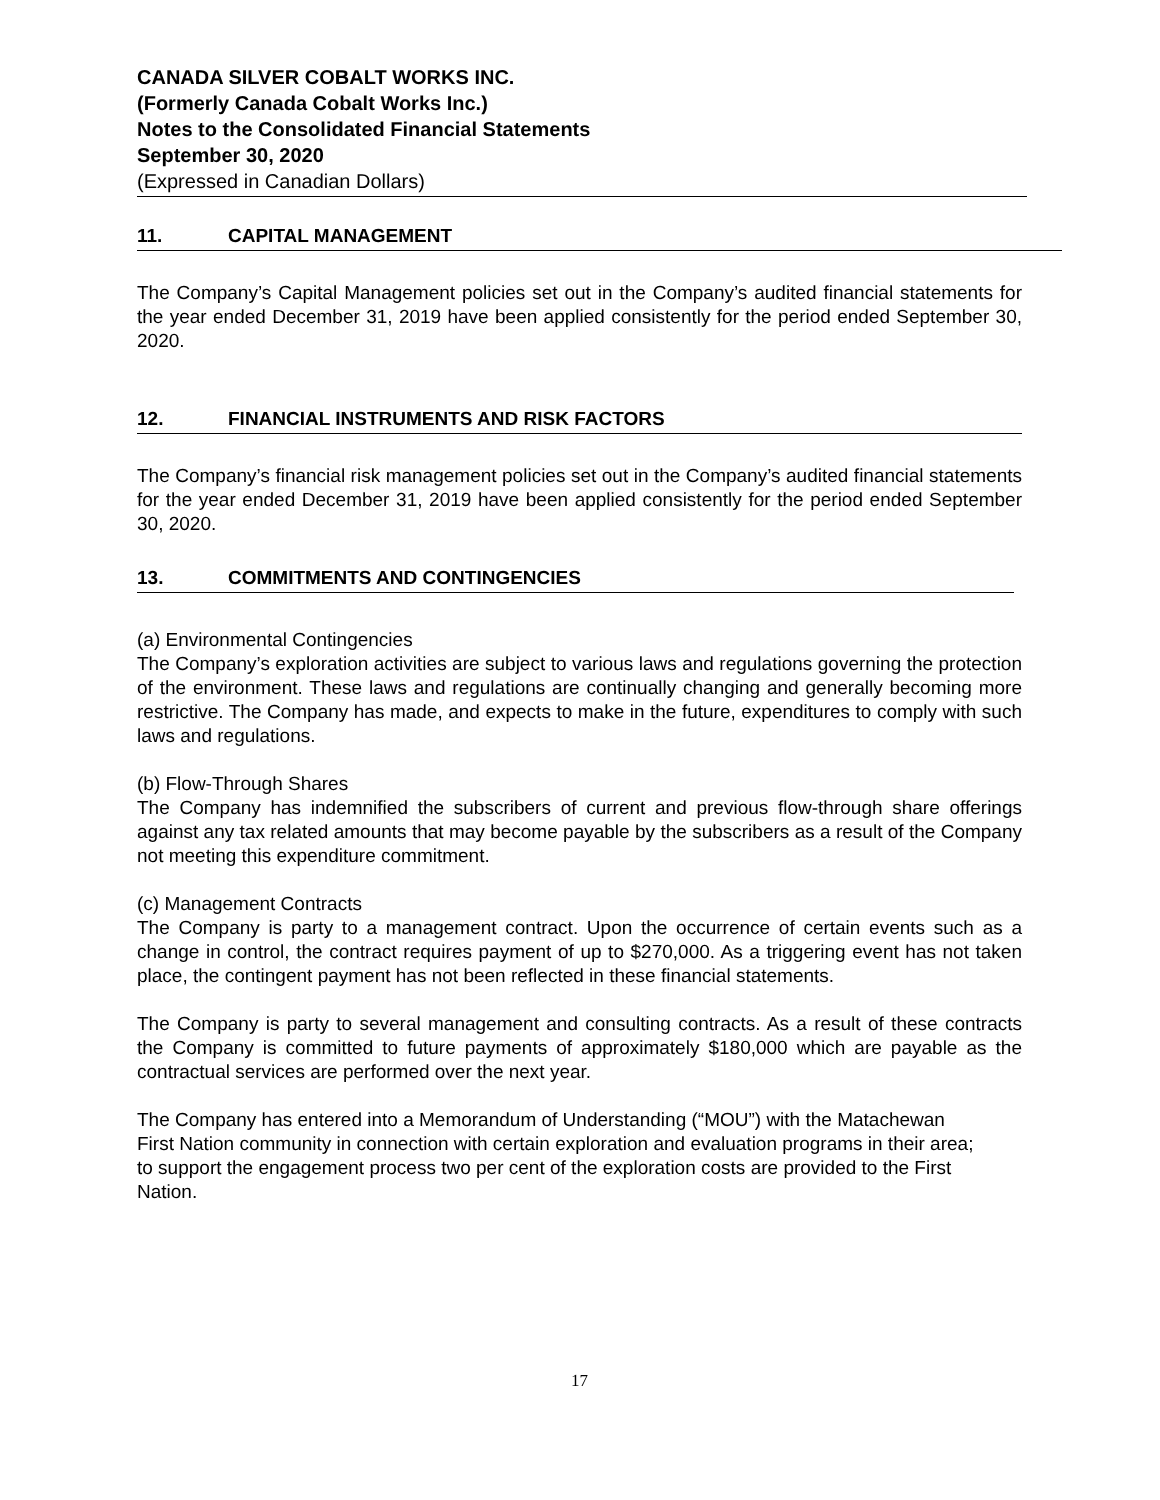CANADA SILVER COBALT WORKS INC.
(Formerly Canada Cobalt Works Inc.)
Notes to the Consolidated Financial Statements
September 30, 2020
(Expressed in Canadian Dollars)
11. CAPITAL MANAGEMENT
The Company’s Capital Management policies set out in the Company’s audited financial statements for the year ended December 31, 2019 have been applied consistently for the period ended September 30, 2020.
12. FINANCIAL INSTRUMENTS AND RISK FACTORS
The Company’s financial risk management policies set out in the Company’s audited financial statements for the year ended December 31, 2019 have been applied consistently for the period ended September 30, 2020.
13. COMMITMENTS AND CONTINGENCIES
(a) Environmental Contingencies
The Company’s exploration activities are subject to various laws and regulations governing the protection of the environment. These laws and regulations are continually changing and generally becoming more restrictive. The Company has made, and expects to make in the future, expenditures to comply with such laws and regulations.
(b) Flow-Through Shares
The Company has indemnified the subscribers of current and previous flow-through share offerings against any tax related amounts that may become payable by the subscribers as a result of the Company not meeting this expenditure commitment.
(c) Management Contracts
The Company is party to a management contract. Upon the occurrence of certain events such as a change in control, the contract requires payment of up to $270,000. As a triggering event has not taken place, the contingent payment has not been reflected in these financial statements.
The Company is party to several management and consulting contracts. As a result of these contracts the Company is committed to future payments of approximately $180,000 which are payable as the contractual services are performed over the next year.
The Company has entered into a Memorandum of Understanding (“MOU”) with the Matachewan First Nation community in connection with certain exploration and evaluation programs in their area; to support the engagement process two per cent of the exploration costs are provided to the First Nation.
17